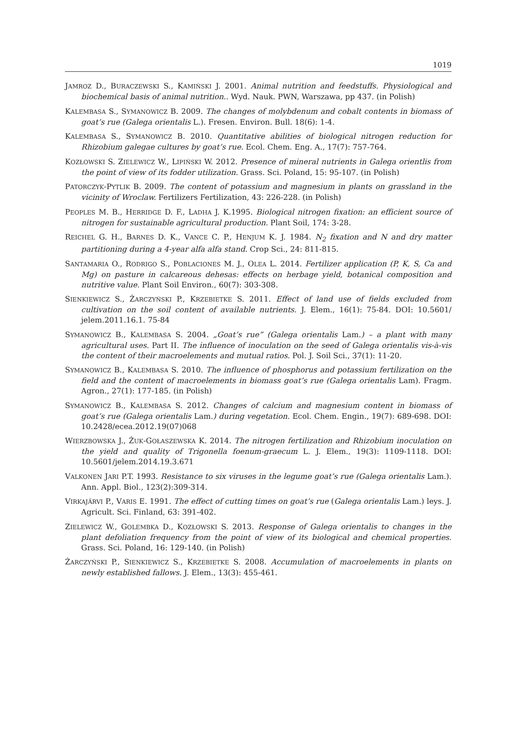1019
JAMROZ D., BURACZEWSKI S., KAMIŃSKI J. 2001. Animal nutrition and feedstuffs. Physiological and biochemical basis of animal nutrition.. Wyd. Nauk. PWN, Warszawa, pp 437. (in Polish)
KALEMBASA S., SYMANOWICZ B. 2009. The changes of molybdenum and cobalt contents in biomass of goat’s rue (Galega orientalis L.). Fresen. Environ. Bull. 18(6): 1-4.
KALEMBASA S., SYMANOWICZ B. 2010. Quantitative abilities of biological nitrogen reduction for Rhizobium galegae cultures by goat’s rue. Ecol. Chem. Eng. A., 17(7): 757-764.
KOZŁOWSKI S. ZIELEWICZ W., LIPIŃSKI W. 2012. Presence of mineral nutrients in Galega orientlis from the point of view of its fodder utilization. Grass. Sci. Poland, 15: 95-107. (in Polish)
PATORCZYK-PYTLIK B. 2009. The content of potassium and magnesium in plants on grassland in the vicinity of Wroclaw. Fertilizers Fertilization, 43: 226-228. (in Polish)
PEOPLES M. B., HERRIDGE D. F., LADHA J. K.1995. Biological nitrogen fixation: an efficient source of nitrogen for sustainable agricultural production. Plant Soil, 174: 3-28.
REICHEL G. H., BARNES D. K., VANCE C. P., HENJUM K. J. 1984. N<sub>2</sub> fixation and N and dry matter partitioning during a 4-year alfa alfa stand. Crop Sci., 24: 811-815.
SANTAMARIA O., RODRIGO S., POBLACIONES M. J., OLEA L. 2014. Fertilizer application (P, K, S, Ca and Mg) on pasture in calcareous dehesas: effects on herbage yield, botanical composition and nutritive value. Plant Soil Environ., 60(7): 303-308.
SIENKIEWICZ S., ŻARCZYŃSKI P., KRZEBIETKE S. 2011. Effect of land use of fields excluded from cultivation on the soil content of available nutrients. J. Elem., 16(1): 75-84. DOI: 10.5601/ jelem.2011.16.1. 75-84
SYMANOWICZ B., KALEMBASA S. 2004. „Goat’s rue” (Galega orientalis Lam.) – a plant with many agricultural uses. Part II. The influence of inoculation on the seed of Galega orientalis vis-à-vis the content of their macroelements and mutual ratios. Pol. J. Soil Sci., 37(1): 11-20.
SYMANOWICZ B., KALEMBASA S. 2010. The influence of phosphorus and potassium fertilization on the field and the content of macroelements in biomass goat’s rue (Galega orientalis Lam). Fragm. Agron., 27(1): 177-185. (in Polish)
SYMANOWICZ B., KALEMBASA S. 2012. Changes of calcium and magnesium content in biomass of goat’s rue (Galega orientalis Lam.) during vegetation. Ecol. Chem. Engin., 19(7): 689-698. DOI: 10.2428/ecea.2012.19(07)068
WIERZBOWSKA J., ŻUK-GOŁASZEWSKA K. 2014. The nitrogen fertilization and Rhizobium inoculation on the yield and quality of Trigonella foenum-graecum L. J. Elem., 19(3): 1109-1118. DOI: 10.5601/jelem.2014.19.3.671
VALKONEN JARI P.T. 1993. Resistance to six viruses in the legume goat’s rue (Galega orientalis Lam.). Ann. Appl. Biol., 123(2):309-314.
VIRKAJÄRVI P., VARIS E. 1991. The effect of cutting times on goat’s rue (Galega orientalis Lam.) leys. J. Agricult. Sci. Finland, 63: 391-402.
ZIELEWICZ W., GOLEMBKA D., KOZŁOWSKI S. 2013. Response of Galega orientalis to changes in the plant defoliation frequency from the point of view of its biological and chemical properties. Grass. Sci. Poland, 16: 129-140. (in Polish)
ŻARCZYŃSKI P., SIENKIEWICZ S., KRZEBIETKE S. 2008. Accumulation of macroelements in plants on newly established fallows. J. Elem., 13(3): 455-461.